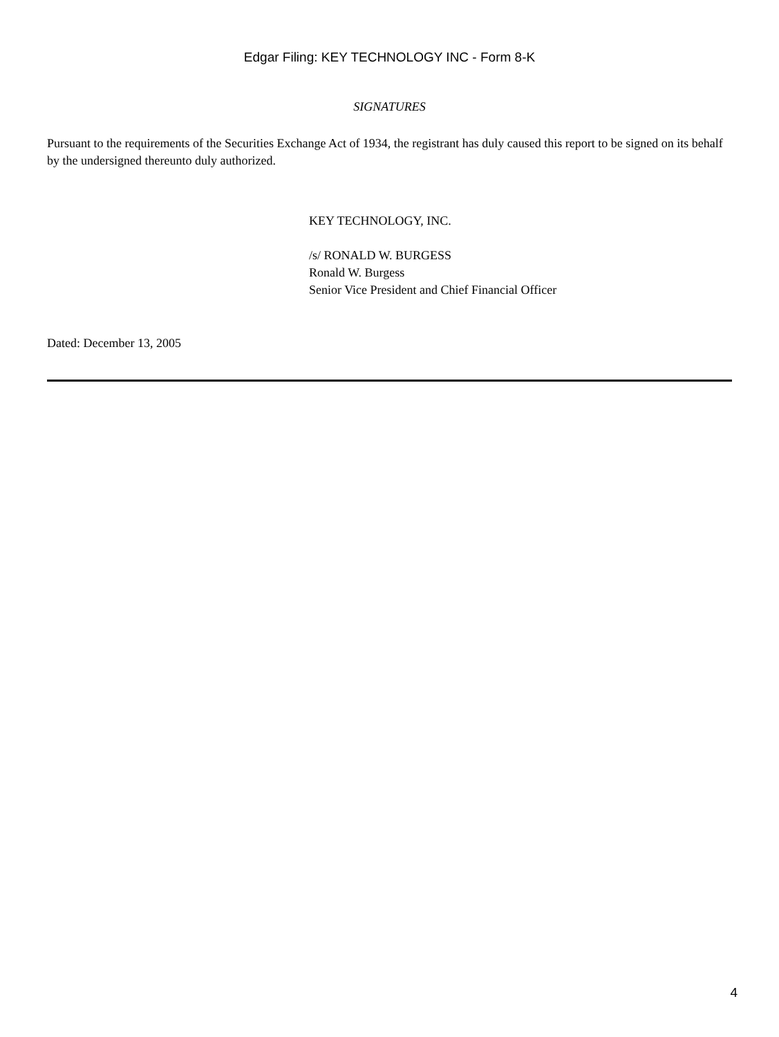Edgar Filing: KEY TECHNOLOGY INC - Form 8-K
SIGNATURES
Pursuant to the requirements of the Securities Exchange Act of 1934, the registrant has duly caused this report to be signed on its behalf by the undersigned thereunto duly authorized.
KEY TECHNOLOGY, INC.
/s/ RONALD W. BURGESS
Ronald W. Burgess
Senior Vice President and Chief Financial Officer
Dated: December 13, 2005
4